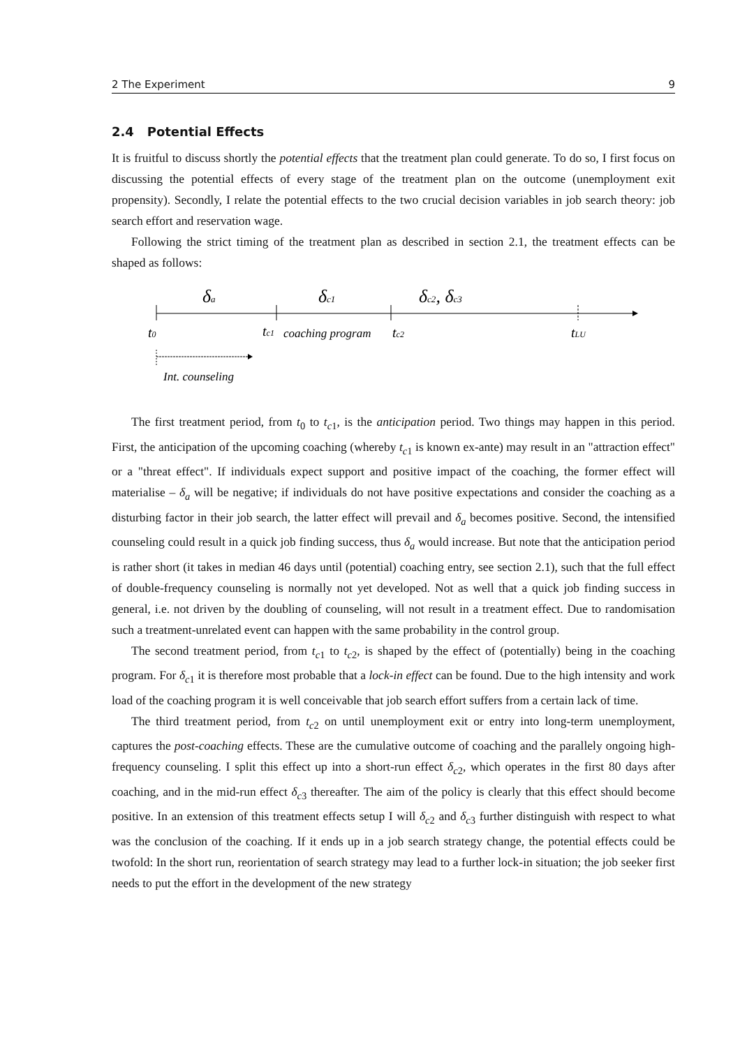2 The Experiment 9
2.4 Potential Effects
It is fruitful to discuss shortly the potential effects that the treatment plan could generate. To do so, I first focus on discussing the potential effects of every stage of the treatment plan on the outcome (unemployment exit propensity). Secondly, I relate the potential effects to the two crucial decision variables in job search theory: job search effort and reservation wage.
Following the strict timing of the treatment plan as described in section 2.1, the treatment effects can be shaped as follows:
δa
δc1
δc2, δc3
t0
tc1
coaching program
tc2
tLU
Int. counseling
The first treatment period, from t<sub>0</sub> to t<sub>c1</sub>, is the anticipation period. Two things may happen in this period. First, the anticipation of the upcoming coaching (whereby t<sub>c1</sub> is known ex-ante) may result in an "attraction effect" or a "threat effect". If individuals expect support and positive impact of the coaching, the former effect will materialise – δ<sub>a</sub> will be negative; if individuals do not have positive expectations and consider the coaching as a disturbing factor in their job search, the latter effect will prevail and δ<sub>a</sub> becomes positive. Second, the intensified counseling could result in a quick job finding success, thus δ<sub>a</sub> would increase. But note that the anticipation period is rather short (it takes in median 46 days until (potential) coaching entry, see section 2.1), such that the full effect of double-frequency counseling is normally not yet developed. Not as well that a quick job finding success in general, i.e. not driven by the doubling of counseling, will not result in a treatment effect. Due to randomisation such a treatment-unrelated event can happen with the same probability in the control group.
The second treatment period, from t<sub>c1</sub> to t<sub>c2</sub>, is shaped by the effect of (potentially) being in the coaching program. For δ<sub>c1</sub> it is therefore most probable that a lock-in effect can be found. Due to the high intensity and work load of the coaching program it is well conceivable that job search effort suffers from a certain lack of time.
The third treatment period, from t<sub>c2</sub> on until unemployment exit or entry into long-term unemployment, captures the post-coaching effects. These are the cumulative outcome of coaching and the parallely ongoing high-frequency counseling. I split this effect up into a short-run effect δ<sub>c2</sub>, which operates in the first 80 days after coaching, and in the mid-run effect δ<sub>c3</sub> thereafter. The aim of the policy is clearly that this effect should become positive. In an extension of this treatment effects setup I will δ<sub>c2</sub> and δ<sub>c3</sub> further distinguish with respect to what was the conclusion of the coaching. If it ends up in a job search strategy change, the potential effects could be twofold: In the short run, reorientation of search strategy may lead to a further lock-in situation; the job seeker first needs to put the effort in the development of the new strategy